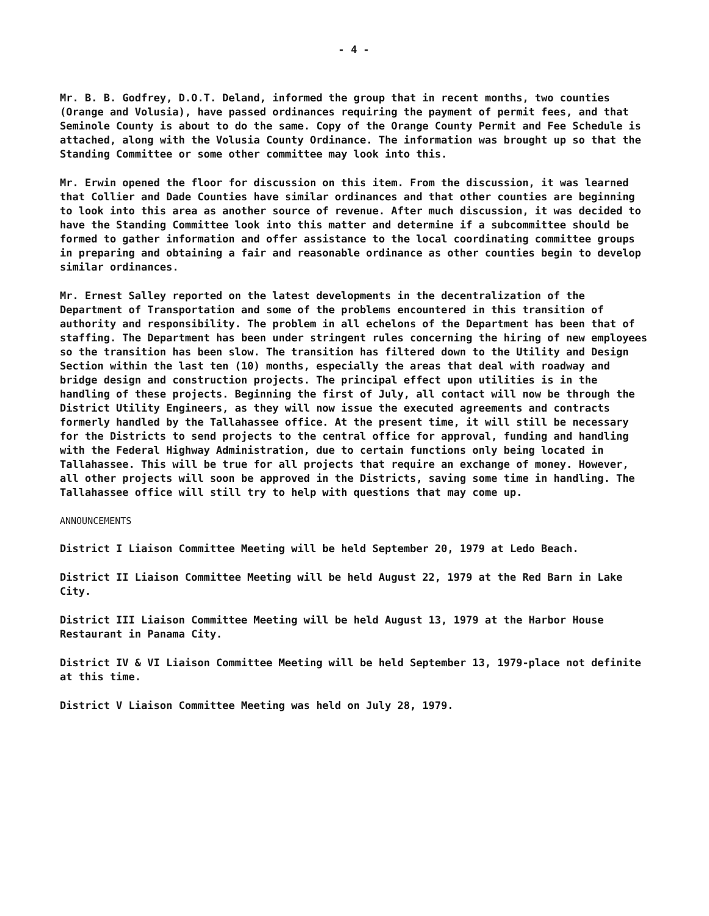- 4 -
Mr. B. B. Godfrey, D.O.T. Deland, informed the group that in recent months, two counties (Orange and Volusia), have passed ordinances requiring the payment of permit fees, and that Seminole County is about to do the same. Copy of the Orange County Permit and Fee Schedule is attached, along with the Volusia County Ordinance. The information was brought up so that the Standing Committee or some other committee may look into this.
Mr. Erwin opened the floor for discussion on this item. From the discussion, it was learned that Collier and Dade Counties have similar ordinances and that other counties are beginning to look into this area as another source of revenue. After much discussion, it was decided to have the Standing Committee look into this matter and determine if a subcommittee should be formed to gather information and offer assistance to the local coordinating committee groups in preparing and obtaining a fair and reasonable ordinance as other counties begin to develop similar ordinances.
Mr. Ernest Salley reported on the latest developments in the decentralization of the Department of Transportation and some of the problems encountered in this transition of authority and responsibility. The problem in all echelons of the Department has been that of staffing. The Department has been under stringent rules concerning the hiring of new employees so the transition has been slow. The transition has filtered down to the Utility and Design Section within the last ten (10) months, especially the areas that deal with roadway and bridge design and construction projects. The principal effect upon utilities is in the handling of these projects. Beginning the first of July, all contact will now be through the District Utility Engineers, as they will now issue the executed agreements and contracts formerly handled by the Tallahassee office. At the present time, it will still be necessary for the Districts to send projects to the central office for approval, funding and handling with the Federal Highway Administration, due to certain functions only being located in Tallahassee. This will be true for all projects that require an exchange of money. However, all other projects will soon be approved in the Districts, saving some time in handling. The Tallahassee office will still try to help with questions that may come up.
ANNOUNCEMENTS
District I Liaison Committee Meeting will be held September 20, 1979 at Ledo Beach.
District II Liaison Committee Meeting will be held August 22, 1979 at the Red Barn in Lake City.
District III Liaison Committee Meeting will be held August 13, 1979 at the Harbor House Restaurant in Panama City.
District IV & VI Liaison Committee Meeting will be held September 13, 1979-place not definite at this time.
District V Liaison Committee Meeting was held on July 28, 1979.